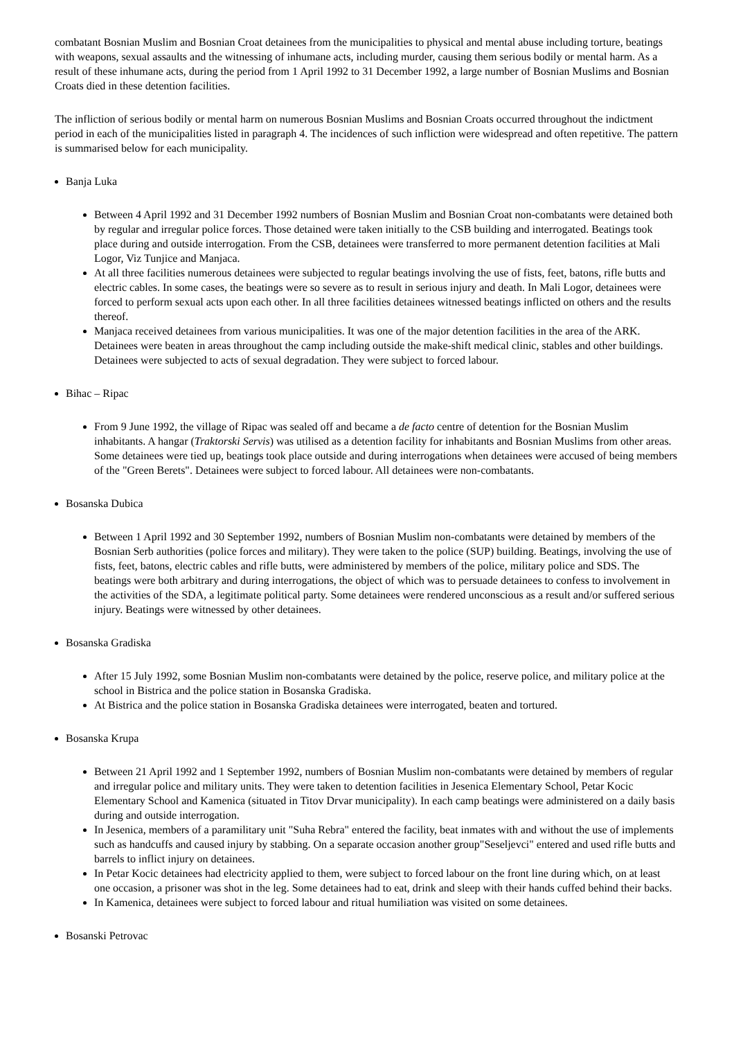combatant Bosnian Muslim and Bosnian Croat detainees from the municipalities to physical and mental abuse including torture, beatings with weapons, sexual assaults and the witnessing of inhumane acts, including murder, causing them serious bodily or mental harm. As a result of these inhumane acts, during the period from 1 April 1992 to 31 December 1992, a large number of Bosnian Muslims and Bosnian Croats died in these detention facilities.
The infliction of serious bodily or mental harm on numerous Bosnian Muslims and Bosnian Croats occurred throughout the indictment period in each of the municipalities listed in paragraph 4. The incidences of such infliction were widespread and often repetitive. The pattern is summarised below for each municipality.
Banja Luka
Between 4 April 1992 and 31 December 1992 numbers of Bosnian Muslim and Bosnian Croat non-combatants were detained both by regular and irregular police forces. Those detained were taken initially to the CSB building and interrogated. Beatings took place during and outside interrogation. From the CSB, detainees were transferred to more permanent detention facilities at Mali Logor, Viz Tunjice and Manjaca.
At all three facilities numerous detainees were subjected to regular beatings involving the use of fists, feet, batons, rifle butts and electric cables. In some cases, the beatings were so severe as to result in serious injury and death. In Mali Logor, detainees were forced to perform sexual acts upon each other. In all three facilities detainees witnessed beatings inflicted on others and the results thereof.
Manjaca received detainees from various municipalities. It was one of the major detention facilities in the area of the ARK. Detainees were beaten in areas throughout the camp including outside the make-shift medical clinic, stables and other buildings. Detainees were subjected to acts of sexual degradation. They were subject to forced labour.
Bihac – Ripac
From 9 June 1992, the village of Ripac was sealed off and became a de facto centre of detention for the Bosnian Muslim inhabitants. A hangar (Traktorski Servis) was utilised as a detention facility for inhabitants and Bosnian Muslims from other areas. Some detainees were tied up, beatings took place outside and during interrogations when detainees were accused of being members of the "Green Berets". Detainees were subject to forced labour. All detainees were non-combatants.
Bosanska Dubica
Between 1 April 1992 and 30 September 1992, numbers of Bosnian Muslim non-combatants were detained by members of the Bosnian Serb authorities (police forces and military). They were taken to the police (SUP) building. Beatings, involving the use of fists, feet, batons, electric cables and rifle butts, were administered by members of the police, military police and SDS. The beatings were both arbitrary and during interrogations, the object of which was to persuade detainees to confess to involvement in the activities of the SDA, a legitimate political party. Some detainees were rendered unconscious as a result and/or suffered serious injury. Beatings were witnessed by other detainees.
Bosanska Gradiska
After 15 July 1992, some Bosnian Muslim non-combatants were detained by the police, reserve police, and military police at the school in Bistrica and the police station in Bosanska Gradiska.
At Bistrica and the police station in Bosanska Gradiska detainees were interrogated, beaten and tortured.
Bosanska Krupa
Between 21 April 1992 and 1 September 1992, numbers of Bosnian Muslim non-combatants were detained by members of regular and irregular police and military units. They were taken to detention facilities in Jesenica Elementary School, Petar Kocic Elementary School and Kamenica (situated in Titov Drvar municipality). In each camp beatings were administered on a daily basis during and outside interrogation.
In Jesenica, members of a paramilitary unit "Suha Rebra" entered the facility, beat inmates with and without the use of implements such as handcuffs and caused injury by stabbing. On a separate occasion another group"Seseljevci" entered and used rifle butts and barrels to inflict injury on detainees.
In Petar Kocic detainees had electricity applied to them, were subject to forced labour on the front line during which, on at least one occasion, a prisoner was shot in the leg. Some detainees had to eat, drink and sleep with their hands cuffed behind their backs.
In Kamenica, detainees were subject to forced labour and ritual humiliation was visited on some detainees.
Bosanski Petrovac